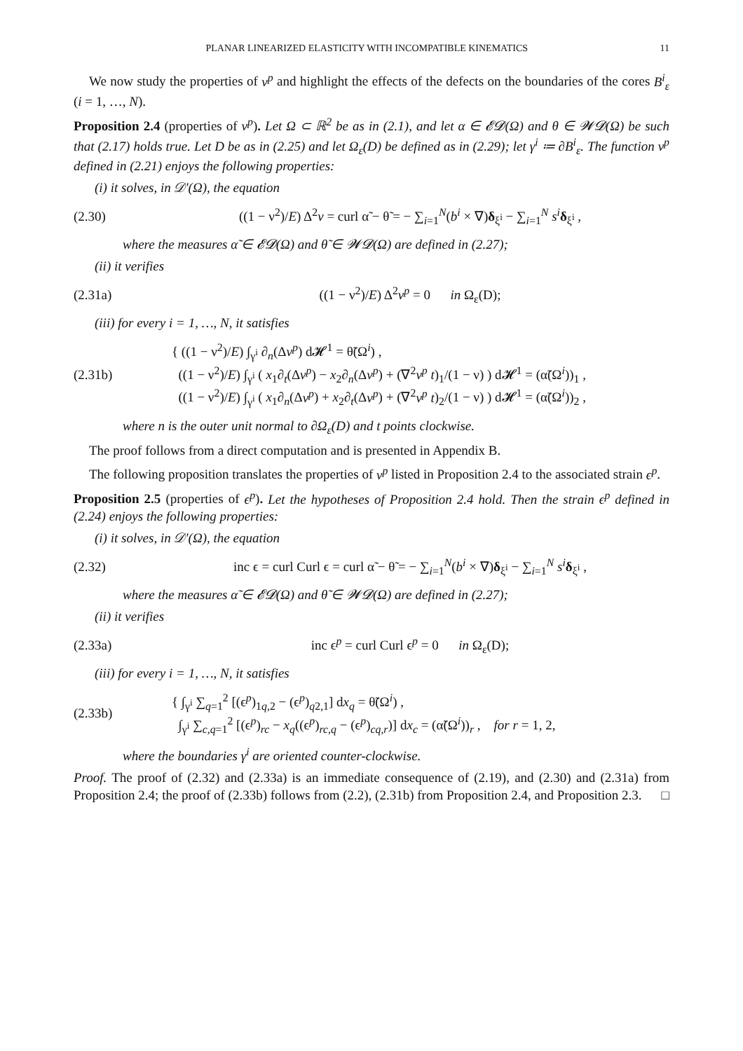PLANAR LINEARIZED ELASTICITY WITH INCOMPATIBLE KINEMATICS 11
We now study the properties of v<sup>p</sup> and highlight the effects of the defects on the boundaries of the cores B<sup>i</sup><sub>ε</sub> (i = 1, …, N).
Proposition 2.4 (properties of v<sup>p</sup>). Let Ω ⊂ ℝ<sup>2</sup> be as in (2.1), and let α ∈ 𝓔𝓓(Ω) and θ ∈ 𝓦𝓓(Ω) be such that (2.17) holds true. Let D be as in (2.25) and let Ω<sub>ε</sub>(D) be defined as in (2.29); let γ<sup>i</sup> ≔ ∂B<sup>i</sup><sub>ε</sub>. The function v<sup>p</sup> defined in (2.21) enjoys the following properties:
(i) it solves, in 𝒟′(Ω), the equation
(2.30) ((1 − ν<sup>2</sup>)/E) Δ<sup>2</sup>v = curl α̃ − θ̃ = − ∑<sub>i=1</sub><sup>N</sup>(b<sup>i</sup> × ∇)δ<sub>ξ<sup>i</sup></sub> − ∑<sub>i=1</sub><sup>N</sup> s<sup>i</sup> δ<sub>ξ<sup>i</sup></sub> ,
where the measures α̃ ∈ 𝓔𝓓(Ω) and θ̃ ∈ 𝓦𝓓(Ω) are defined in (2.27);
(ii) it verifies
(2.31a) ((1 − ν<sup>2</sup>)/E) Δ<sup>2</sup>v<sup>p</sup> = 0 in Ω<sub>ε</sub>(D);
(iii) for every i = 1, …, N, it satisfies
(2.31b) { ((1 − ν<sup>2</sup>)/E) ∫<sub>γ<sup>i</sup></sub> ∂<sub>n</sub>(Δv<sup>p</sup>) d𝓗<sup>1</sup> = θ̃(Ω<sup>i</sup>) ,
((1 − ν<sup>2</sup>)/E) ∫<sub>γ<sup>i</sup></sub> ( x<sub>1</sub>∂<sub>t</sub>(Δv<sup>p</sup>) − x<sub>2</sub>∂<sub>n</sub>(Δv<sup>p</sup>) + (∇<sup>2</sup>v<sup>p</sup> t)<sub>1</sub>/(1 − ν) ) d𝓗<sup>1</sup> = (α̃(Ω<sup>i</sup>))<sub>1</sub> ,
((1 − ν<sup>2</sup>)/E) ∫<sub>γ<sup>i</sup></sub> ( x<sub>1</sub>∂<sub>n</sub>(Δv<sup>p</sup>) + x<sub>2</sub>∂<sub>t</sub>(Δv<sup>p</sup>) + (∇<sup>2</sup>v<sup>p</sup> t)<sub>2</sub>/(1 − ν) ) d𝓗<sup>1</sup> = (α̃(Ω<sup>i</sup>))<sub>2</sub> ,
where n is the outer unit normal to ∂Ω<sub>ε</sub>(D) and t points clockwise.
The proof follows from a direct computation and is presented in Appendix B.
The following proposition translates the properties of v<sup>p</sup> listed in Proposition 2.4 to the associated strain ϵ<sup>p</sup>.
Proposition 2.5 (properties of ϵ<sup>p</sup>). Let the hypotheses of Proposition 2.4 hold. Then the strain ϵ<sup>p</sup> defined in (2.24) enjoys the following properties:
(i) it solves, in 𝒟′(Ω), the equation
(2.32) inc ϵ = curl Curl ϵ = curl α̃ − θ̃ = − ∑<sub>i=1</sub><sup>N</sup>(b<sup>i</sup> × ∇)δ<sub>ξ<sup>i</sup></sub> − ∑<sub>i=1</sub><sup>N</sup> s<sup>i</sup> δ<sub>ξ<sup>i</sup></sub> ,
where the measures α̃ ∈ 𝓔𝓓(Ω) and θ̃ ∈ 𝓦𝓓(Ω) are defined in (2.27);
(ii) it verifies
(2.33a) inc ϵ<sup>p</sup> = curl Curl ϵ<sup>p</sup> = 0 in Ω<sub>ε</sub>(D);
(iii) for every i = 1, …, N, it satisfies
(2.33b) { ∫<sub>γ<sup>i</sup></sub> ∑<sub>q=1</sub><sup>2</sup> [(ϵ<sup>p</sup>)<sub>1q,2</sub> − (ϵ<sup>p</sup>)<sub>q2,1</sub>] dx<sub>q</sub> = θ̃(Ω<sup>i</sup>) ,
∫<sub>γ<sup>i</sup></sub> ∑<sub>c,q=1</sub><sup>2</sup> [(ϵ<sup>p</sup>)<sub>rc</sub> − x<sub>q</sub>((ϵ<sup>p</sup>)<sub>rc,q</sub> − (ϵ<sup>p</sup>)<sub>cq,r</sub>)] dx<sub>c</sub> = (α̃(Ω<sup>i</sup>))<sub>r</sub> , for r = 1, 2,
where the boundaries γ<sup>i</sup> are oriented counter-clockwise.
Proof. The proof of (2.32) and (2.33a) is an immediate consequence of (2.19), and (2.30) and (2.31a) from Proposition 2.4; the proof of (2.33b) follows from (2.2), (2.31b) from Proposition 2.4, and Proposition 2.3. □